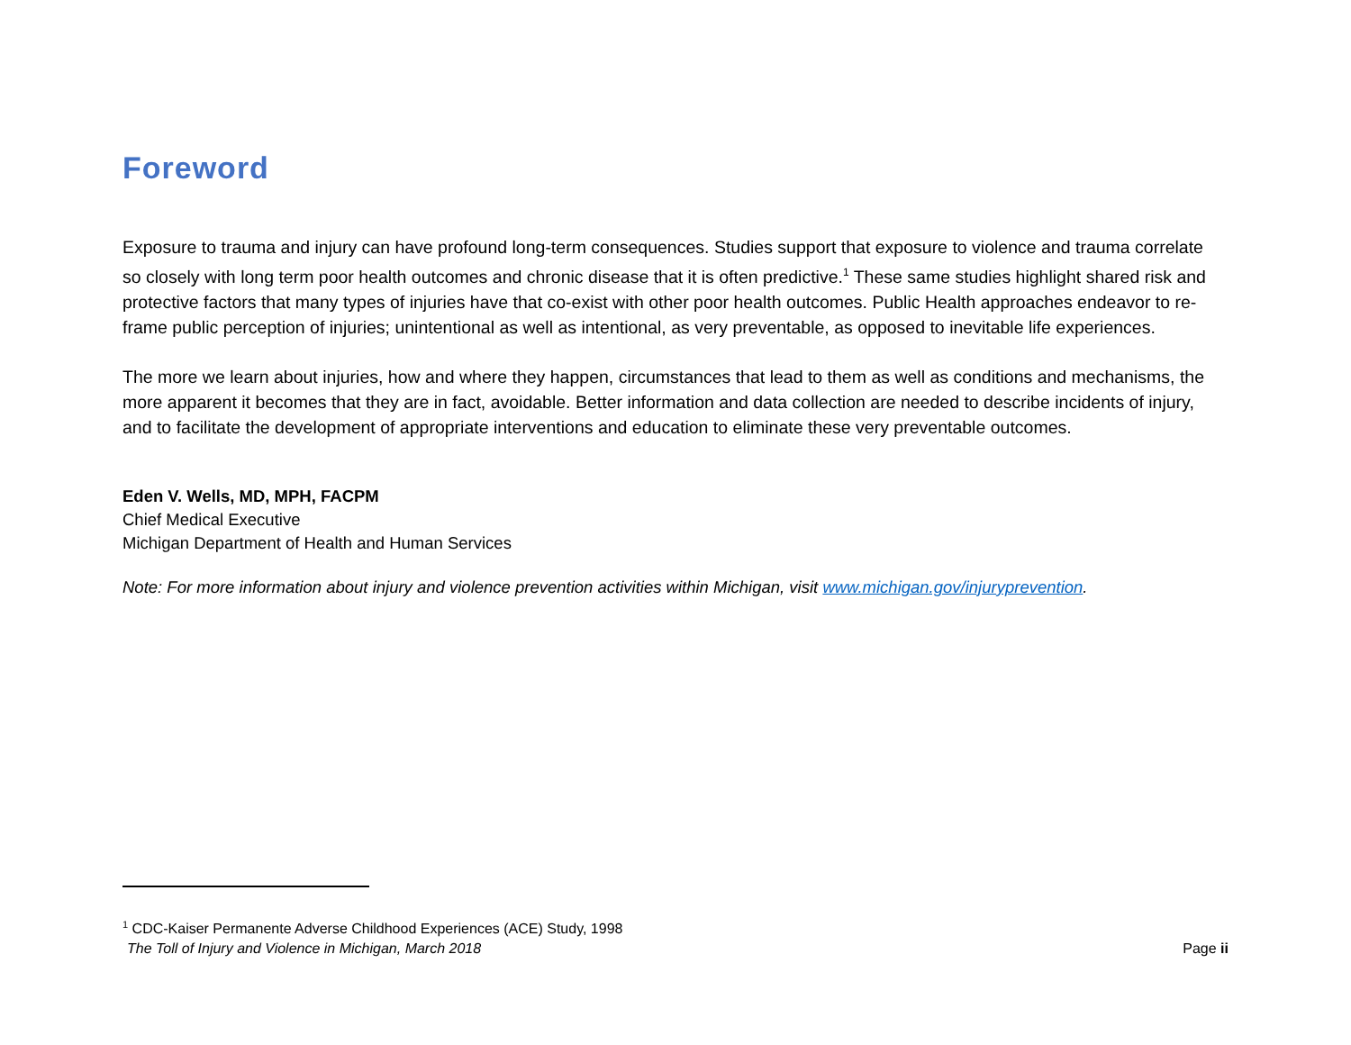Foreword
Exposure to trauma and injury can have profound long-term consequences. Studies support that exposure to violence and trauma correlate so closely with long term poor health outcomes and chronic disease that it is often predictive.<sup>1</sup> These same studies highlight shared risk and protective factors that many types of injuries have that co-exist with other poor health outcomes. Public Health approaches endeavor to re-frame public perception of injuries; unintentional as well as intentional, as very preventable, as opposed to inevitable life experiences.
The more we learn about injuries, how and where they happen, circumstances that lead to them as well as conditions and mechanisms, the more apparent it becomes that they are in fact, avoidable. Better information and data collection are needed to describe incidents of injury, and to facilitate the development of appropriate interventions and education to eliminate these very preventable outcomes.
Eden V. Wells, MD, MPH, FACPM
Chief Medical Executive
Michigan Department of Health and Human Services
Note: For more information about injury and violence prevention activities within Michigan, visit www.michigan.gov/injuryprevention.
<sup>1</sup> CDC-Kaiser Permanente Adverse Childhood Experiences (ACE) Study, 1998
The Toll of Injury and Violence in Michigan, March 2018 Page ii